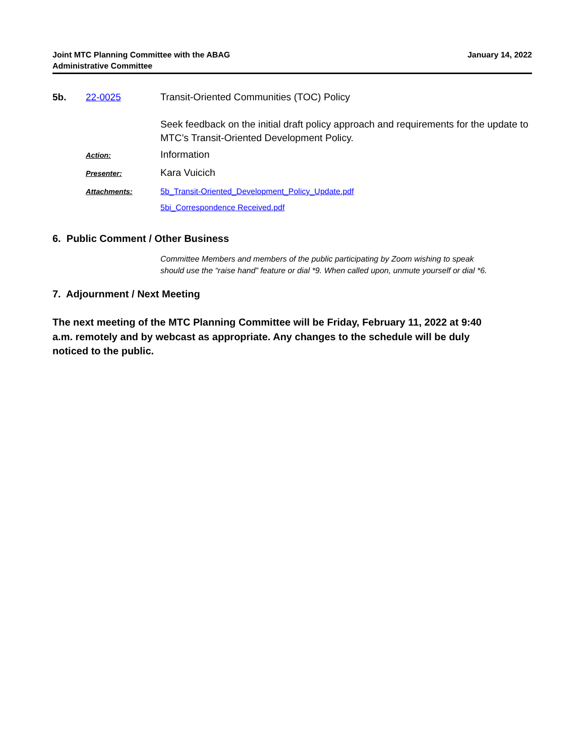Joint MTC Planning Committee with the ABAG
Administrative Committee
January 14, 2022
5b. 22-0025
Transit-Oriented Communities (TOC) Policy
Seek feedback on the initial draft policy approach and requirements for the update to MTC’s Transit-Oriented Development Policy.
Action:
Information
Presenter:
Kara Vuicich
Attachments:
5b_Transit-Oriented_Development_Policy_Update.pdf
5bi_Correspondence Received.pdf
6. Public Comment / Other Business
Committee Members and members of the public participating by Zoom wishing to speak should use the “raise hand” feature or dial *9. When called upon, unmute yourself or dial *6.
7. Adjournment / Next Meeting
The next meeting of the MTC Planning Committee will be Friday, February 11, 2022 at 9:40 a.m. remotely and by webcast as appropriate. Any changes to the schedule will be duly noticed to the public.